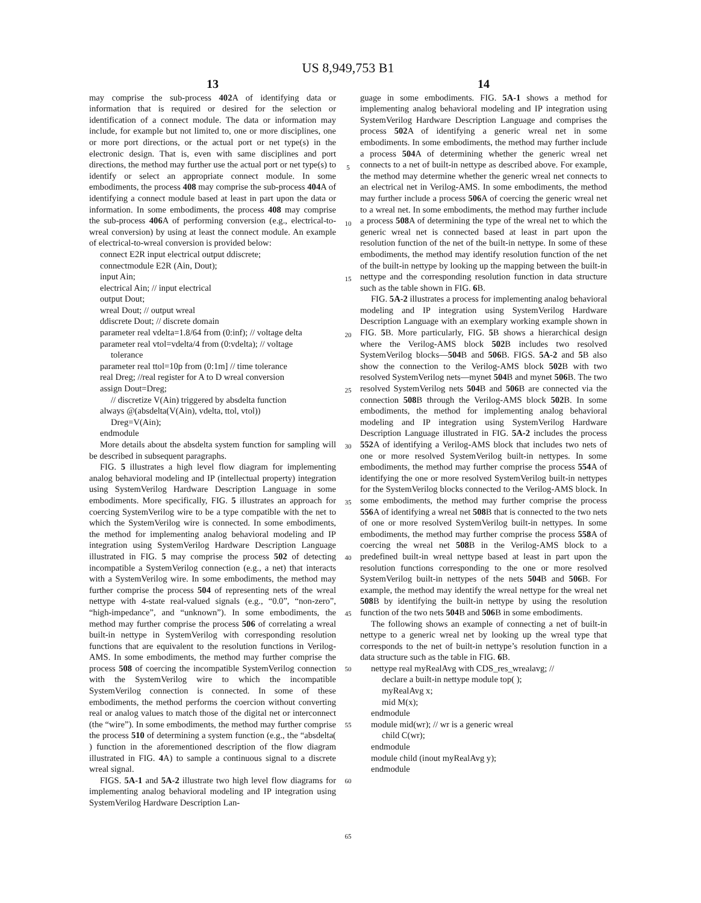US 8,949,753 B1
13
may comprise the sub-process 402 A of identifying data or information that is required or desired for the selection or identification of a connect module. The data or information may include, for example but not limited to, one or more disciplines, one or more port directions, or the actual port or net type(s) in the electronic design. That is, even with same disciplines and port directions, the method may further use the actual port or net type(s) to identify or select an appropriate connect module. In some embodiments, the process 408 may comprise the sub-process 404 A of identifying a connect module based at least in part upon the data or information. In some embodiments, the process 408 may comprise the sub-process 406 A of performing conversion (e.g., electrical-to-wreal conversion) by using at least the connect module. An example of electrical-to-wreal conversion is provided below:
connect E2R input electrical output ddiscrete;
connectmodule E2R (Ain, Dout);
input Ain;
electrical Ain; // input electrical
output Dout;
wreal Dout; // output wreal
ddiscrete Dout; // discrete domain
parameter real vdelta=1.8/64 from (0:inf); // voltage delta
parameter real vtol=vdelta/4 from (0:vdelta); // voltage
tolerance
parameter real ttol=10p from (0:1m] // time tolerance
real Dreg; //real register for A to D wreal conversion
assign Dout=Dreg;
// discretize V(Ain) triggered by absdelta function
always @(absdelta(V(Ain), vdelta, ttol, vtol))
Dreg=V(Ain);
endmodule
More details about the absdelta system function for sampling will be described in subsequent paragraphs.
FIG. 5 illustrates a high level flow diagram for implementing analog behavioral modeling and IP (intellectual property) integration using SystemVerilog Hardware Description Language in some embodiments. More specifically, FIG. 5 illustrates an approach for coercing SystemVerilog wire to be a type compatible with the net to which the SystemVerilog wire is connected. In some embodiments, the method for implementing analog behavioral modeling and IP integration using SystemVerilog Hardware Description Language illustrated in FIG. 5 may comprise the process 502 of detecting incompatible a SystemVerilog connection (e.g., a net) that interacts with a SystemVerilog wire. In some embodiments, the method may further comprise the process 504 of representing nets of the wreal nettype with 4-state real-valued signals (e.g., “0.0”, “non-zero”, “high-impedance”, and “unknown”). In some embodiments, the method may further comprise the process 506 of correlating a wreal built-in nettype in SystemVerilog with corresponding resolution functions that are equivalent to the resolution functions in Verilog-AMS. In some embodiments, the method may further comprise the process 508 of coercing the incompatible SystemVerilog connection with the SystemVerilog wire to which the incompatible SystemVerilog connection is connected. In some of these embodiments, the method performs the coercion without converting real or analog values to match those of the digital net or interconnect (the “wire”). In some embodiments, the method may further comprise the process 510 of determining a system function (e.g., the “absdelta( ) function in the aforementioned description of the flow diagram illustrated in FIG. 4 A) to sample a continuous signal to a discrete wreal signal.
FIGS. 5A-1 and 5A-2 illustrate two high level flow diagrams for implementing analog behavioral modeling and IP integration using SystemVerilog Hardware Description Lan-
5
10
15
20
25
30
35
40
45
50
55
60
65
14
guage in some embodiments. FIG. 5A-1 shows a method for implementing analog behavioral modeling and IP integration using SystemVerilog Hardware Description Language and comprises the process 502 A of identifying a generic wreal net in some embodiments. In some embodiments, the method may further include a process 504 A of determining whether the generic wreal net connects to a net of built-in nettype as described above. For example, the method may determine whether the generic wreal net connects to an electrical net in Verilog-AMS. In some embodiments, the method may further include a process 506 A of coercing the generic wreal net to a wreal net. In some embodiments, the method may further include a process 508 A of determining the type of the wreal net to which the generic wreal net is connected based at least in part upon the resolution function of the net of the built-in nettype. In some of these embodiments, the method may identify resolution function of the net of the built-in nettype by looking up the mapping between the built-in nettype and the corresponding resolution function in data structure such as the table shown in FIG. 6 B.
FIG. 5A-2 illustrates a process for implementing analog behavioral modeling and IP integration using SystemVerilog Hardware Description Language with an exemplary working example shown in FIG. 5 B. More particularly, FIG. 5 B shows a hierarchical design where the Verilog-AMS block 502 B includes two resolved SystemVerilog blocks—504 B and 506 B. FIGS. 5A-2 and 5 B also show the connection to the Verilog-AMS block 502 B with two resolved SystemVerilog nets—mynet 504 B and mynet 506 B. The two resolved SystemVerilog nets 504 B and 506 B are connected via the connection 508 B through the Verilog-AMS block 502 B. In some embodiments, the method for implementing analog behavioral modeling and IP integration using SystemVerilog Hardware Description Language illustrated in FIG. 5A-2 includes the process 552 A of identifying a Verilog-AMS block that includes two nets of one or more resolved SystemVerilog built-in nettypes. In some embodiments, the method may further comprise the process 554 A of identifying the one or more resolved SystemVerilog built-in nettypes for the SystemVerilog blocks connected to the Verilog-AMS block. In some embodiments, the method may further comprise the process 556 A of identifying a wreal net 508 B that is connected to the two nets of one or more resolved SystemVerilog built-in nettypes. In some embodiments, the method may further comprise the process 558 A of coercing the wreal net 508 B in the Verilog-AMS block to a predefined built-in wreal nettype based at least in part upon the resolution functions corresponding to the one or more resolved SystemVerilog built-in nettypes of the nets 504 B and 506 B. For example, the method may identify the wreal nettype for the wreal net 508 B by identifying the built-in nettype by using the resolution function of the two nets 504 B and 506 B in some embodiments.
The following shows an example of connecting a net of built-in nettype to a generic wreal net by looking up the wreal type that corresponds to the net of built-in nettype’s resolution function in a data structure such as the table in FIG. 6 B.
nettype real myRealAvg with CDS_res_wrealavg; //
declare a built-in nettype module top( );
myRealAvg x;
mid M(x);
endmodule
module mid(wr); // wr is a generic wreal
child C(wr);
endmodule
module child (inout myRealAvg y);
endmodule